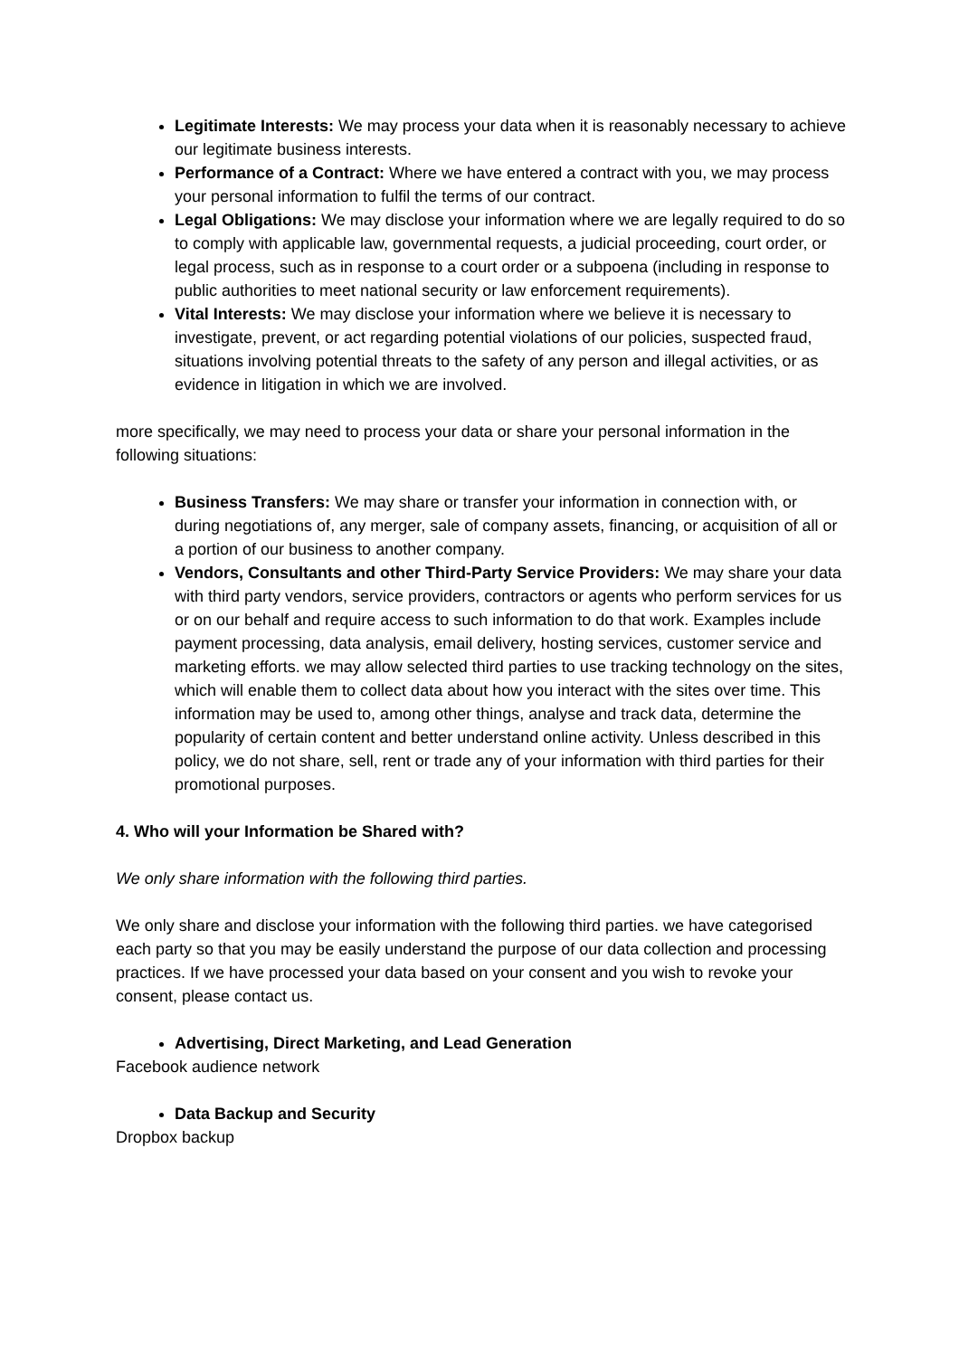Legitimate Interests: We may process your data when it is reasonably necessary to achieve our legitimate business interests.
Performance of a Contract: Where we have entered a contract with you, we may process your personal information to fulfil the terms of our contract.
Legal Obligations: We may disclose your information where we are legally required to do so to comply with applicable law, governmental requests, a judicial proceeding, court order, or legal process, such as in response to a court order or a subpoena (including in response to public authorities to meet national security or law enforcement requirements).
Vital Interests: We may disclose your information where we believe it is necessary to investigate, prevent, or act regarding potential violations of our policies, suspected fraud, situations involving potential threats to the safety of any person and illegal activities, or as evidence in litigation in which we are involved.
more specifically, we may need to process your data or share your personal information in the following situations:
Business Transfers: We may share or transfer your information in connection with, or during negotiations of, any merger, sale of company assets, financing, or acquisition of all or a portion of our business to another company.
Vendors, Consultants and other Third-Party Service Providers: We may share your data with third party vendors, service providers, contractors or agents who perform services for us or on our behalf and require access to such information to do that work. Examples include payment processing, data analysis, email delivery, hosting services, customer service and marketing efforts. we may allow selected third parties to use tracking technology on the sites, which will enable them to collect data about how you interact with the sites over time. This information may be used to, among other things, analyse and track data, determine the popularity of certain content and better understand online activity. Unless described in this policy, we do not share, sell, rent or trade any of your information with third parties for their promotional purposes.
4. Who will your Information be Shared with?
We only share information with the following third parties.
We only share and disclose your information with the following third parties. we have categorised each party so that you may be easily understand the purpose of our data collection and processing practices. If we have processed your data based on your consent and you wish to revoke your consent, please contact us.
Advertising, Direct Marketing, and Lead Generation
Facebook audience network
Data Backup and Security
Dropbox backup